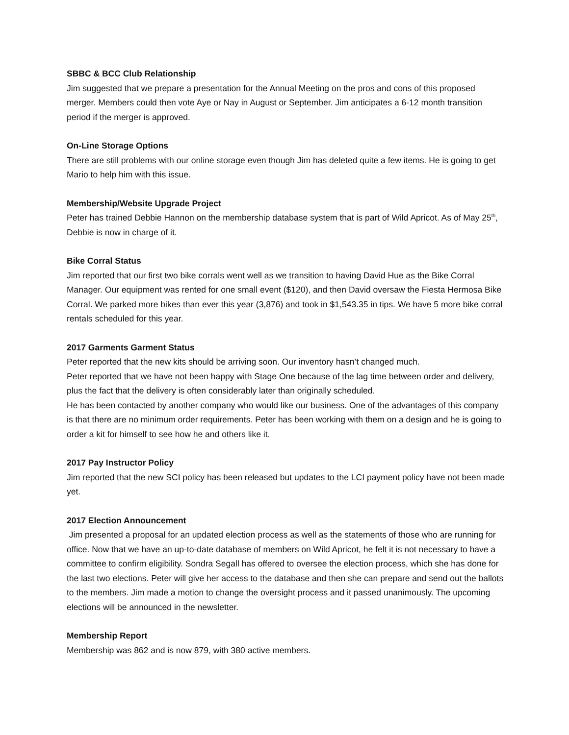SBBC & BCC Club Relationship
Jim suggested that we prepare a presentation for the Annual Meeting on the pros and cons of this proposed merger. Members could then vote Aye or Nay in August or September. Jim anticipates a 6-12 month transition period if the merger is approved.
On-Line Storage Options
There are still problems with our online storage even though Jim has deleted quite a few items. He is going to get Mario to help him with this issue.
Membership/Website Upgrade Project
Peter has trained Debbie Hannon on the membership database system that is part of Wild Apricot. As of May 25<sup>th</sup>, Debbie is now in charge of it.
Bike Corral Status
Jim reported that our first two bike corrals went well as we transition to having David Hue as the Bike Corral Manager. Our equipment was rented for one small event ($120), and then David oversaw the Fiesta Hermosa Bike Corral. We parked more bikes than ever this year (3,876) and took in $1,543.35 in tips. We have 5 more bike corral rentals scheduled for this year.
2017 Garments Garment Status
Peter reported that the new kits should be arriving soon. Our inventory hasn’t changed much.
Peter reported that we have not been happy with Stage One because of the lag time between order and delivery, plus the fact that the delivery is often considerably later than originally scheduled.
He has been contacted by another company who would like our business. One of the advantages of this company is that there are no minimum order requirements. Peter has been working with them on a design and he is going to order a kit for himself to see how he and others like it.
2017 Pay Instructor Policy
Jim reported that the new SCI policy has been released but updates to the LCI payment policy have not been made yet.
2017 Election Announcement
Jim presented a proposal for an updated election process as well as the statements of those who are running for office. Now that we have an up-to-date database of members on Wild Apricot, he felt it is not necessary to have a committee to confirm eligibility. Sondra Segall has offered to oversee the election process, which she has done for the last two elections. Peter will give her access to the database and then she can prepare and send out the ballots to the members. Jim made a motion to change the oversight process and it passed unanimously. The upcoming elections will be announced in the newsletter.
Membership Report
Membership was 862 and is now 879, with 380 active members.